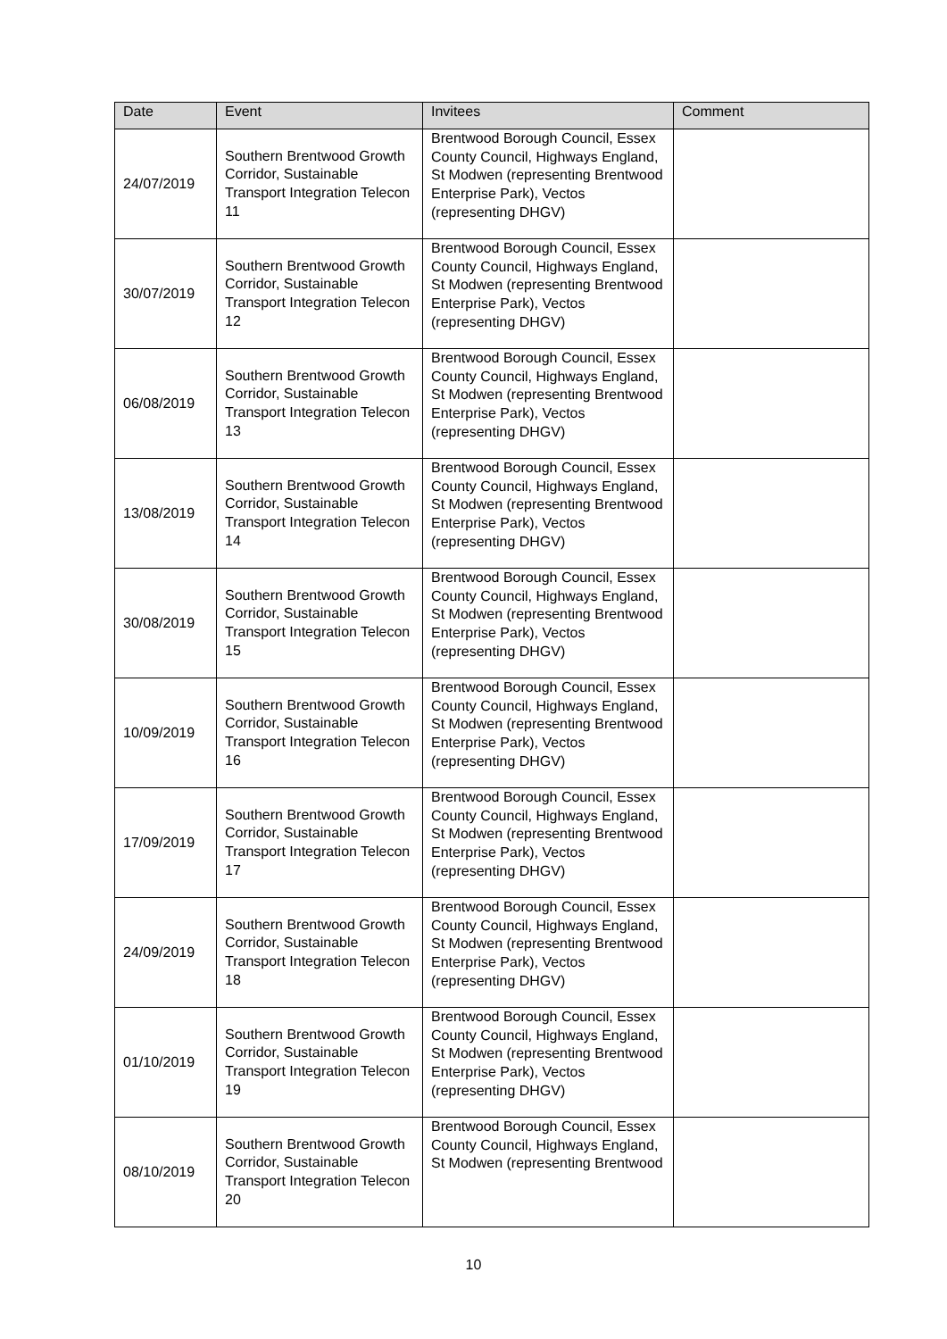| Date | Event | Invitees | Comment |
| --- | --- | --- | --- |
| 24/07/2019 | Southern Brentwood Growth Corridor, Sustainable Transport Integration Telecon 11 | Brentwood Borough Council, Essex County Council, Highways England, St Modwen (representing Brentwood Enterprise Park), Vectos (representing DHGV) | |
| 30/07/2019 | Southern Brentwood Growth Corridor, Sustainable Transport Integration Telecon 12 | Brentwood Borough Council, Essex County Council, Highways England, St Modwen (representing Brentwood Enterprise Park), Vectos (representing DHGV) | |
| 06/08/2019 | Southern Brentwood Growth Corridor, Sustainable Transport Integration Telecon 13 | Brentwood Borough Council, Essex County Council, Highways England, St Modwen (representing Brentwood Enterprise Park), Vectos (representing DHGV) | |
| 13/08/2019 | Southern Brentwood Growth Corridor, Sustainable Transport Integration Telecon 14 | Brentwood Borough Council, Essex County Council, Highways England, St Modwen (representing Brentwood Enterprise Park), Vectos (representing DHGV) | |
| 30/08/2019 | Southern Brentwood Growth Corridor, Sustainable Transport Integration Telecon 15 | Brentwood Borough Council, Essex County Council, Highways England, St Modwen (representing Brentwood Enterprise Park), Vectos (representing DHGV) | |
| 10/09/2019 | Southern Brentwood Growth Corridor, Sustainable Transport Integration Telecon 16 | Brentwood Borough Council, Essex County Council, Highways England, St Modwen (representing Brentwood Enterprise Park), Vectos (representing DHGV) | |
| 17/09/2019 | Southern Brentwood Growth Corridor, Sustainable Transport Integration Telecon 17 | Brentwood Borough Council, Essex County Council, Highways England, St Modwen (representing Brentwood Enterprise Park), Vectos (representing DHGV) | |
| 24/09/2019 | Southern Brentwood Growth Corridor, Sustainable Transport Integration Telecon 18 | Brentwood Borough Council, Essex County Council, Highways England, St Modwen (representing Brentwood Enterprise Park), Vectos (representing DHGV) | |
| 01/10/2019 | Southern Brentwood Growth Corridor, Sustainable Transport Integration Telecon 19 | Brentwood Borough Council, Essex County Council, Highways England, St Modwen (representing Brentwood Enterprise Park), Vectos (representing DHGV) | |
| 08/10/2019 | Southern Brentwood Growth Corridor, Sustainable Transport Integration Telecon 20 | Brentwood Borough Council, Essex County Council, Highways England, St Modwen (representing Brentwood | |
10